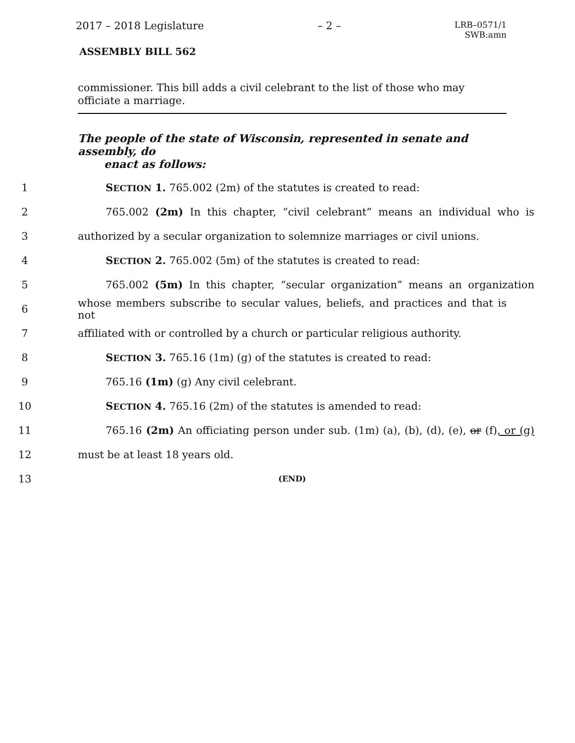2017 – 2018 Legislature – 2 – LRB–0571/1
SWB:amn
ASSEMBLY BILL 562
commissioner. This bill adds a civil celebrant to the list of those who may officiate a marriage.
The people of the state of Wisconsin, represented in senate and assembly, do
enact as follows:
1 SECTION 1. 765.002 (2m) of the statutes is created to read:
2 765.002 (2m) In this chapter, “civil celebrant” means an individual who is
3 authorized by a secular organization to solemnize marriages or civil unions.
4 SECTION 2. 765.002 (5m) of the statutes is created to read:
5 765.002 (5m) In this chapter, “secular organization” means an organization
6 whose members subscribe to secular values, beliefs, and practices and that is not
7 affiliated with or controlled by a church or particular religious authority.
8 SECTION 3. 765.16 (1m) (g) of the statutes is created to read:
9 765.16 (1m) (g) Any civil celebrant.
10 SECTION 4. 765.16 (2m) of the statutes is amended to read:
11 765.16 (2m) An officiating person under sub. (1m) (a), (b), (d), (e), or (f), or (g)
12 must be at least 18 years old.
13 (END)